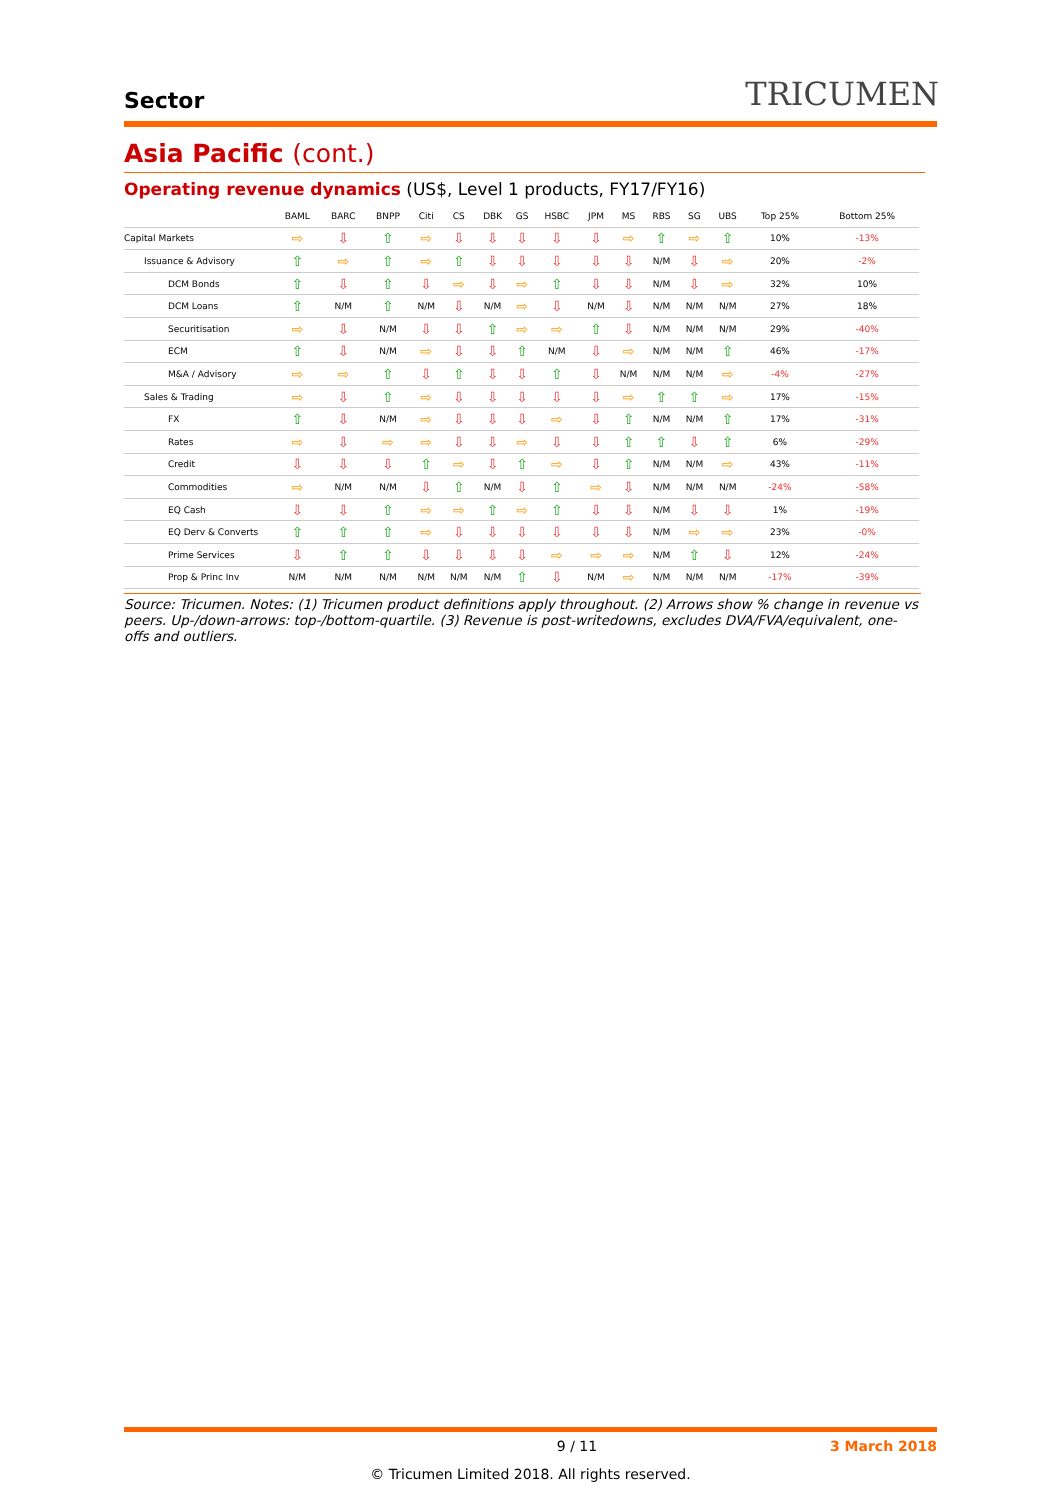Sector
TRICUMEN
Asia Pacific (cont.)
Operating revenue dynamics (US$, Level 1 products, FY17/FY16)
| | BAML | BARC | BNPP | Citi | CS | DBK | GS | HSBC | JPM | MS | RBS | SG | UBS | Top 25% | Bottom 25% |
| --- | --- | --- | --- | --- | --- | --- | --- | --- | --- | --- | --- | --- | --- | --- | --- |
| Capital Markets | ⇨ | ⇩ | ⇧ | ⇨ | ⇩ | ⇩ | ⇩ | ⇩ | ⇩ | ⇨ | ⇧ | ⇨ | ⇧ | 10% | -13% |
| Issuance & Advisory | ⇧ | ⇨ | ⇧ | ⇨ | ⇧ | ⇩ | ⇩ | ⇩ | ⇩ | ⇩ | N/M | ⇩ | ⇨ | 20% | -2% |
| DCM Bonds | ⇧ | ⇩ | ⇧ | ⇩ | ⇨ | ⇩ | ⇨ | ⇧ | ⇩ | ⇩ | N/M | ⇩ | ⇨ | 32% | 10% |
| DCM Loans | ⇧ | N/M | ⇧ | N/M | ⇩ | N/M | ⇨ | ⇩ | N/M | ⇩ | N/M | N/M | N/M | 27% | 18% |
| Securitisation | ⇨ | ⇩ | N/M | ⇩ | ⇩ | ⇧ | ⇨ | ⇨ | ⇧ | ⇩ | N/M | N/M | N/M | 29% | -40% |
| ECM | ⇧ | ⇩ | N/M | ⇨ | ⇩ | ⇩ | ⇧ | N/M | ⇩ | ⇨ | N/M | N/M | ⇧ | 46% | -17% |
| M&A / Advisory | ⇨ | ⇨ | ⇧ | ⇩ | ⇧ | ⇩ | ⇩ | ⇧ | ⇩ | N/M | N/M | N/M | ⇨ | -4% | -27% |
| Sales & Trading | ⇨ | ⇩ | ⇧ | ⇨ | ⇩ | ⇩ | ⇩ | ⇩ | ⇩ | ⇨ | ⇧ | ⇧ | ⇨ | 17% | -15% |
| FX | ⇧ | ⇩ | N/M | ⇨ | ⇩ | ⇩ | ⇩ | ⇨ | ⇩ | ⇧ | N/M | N/M | ⇧ | 17% | -31% |
| Rates | ⇨ | ⇩ | ⇨ | ⇨ | ⇩ | ⇩ | ⇨ | ⇩ | ⇩ | ⇧ | ⇧ | ⇩ | ⇧ | 6% | -29% |
| Credit | ⇩ | ⇩ | ⇩ | ⇧ | ⇨ | ⇩ | ⇧ | ⇨ | ⇩ | ⇧ | N/M | N/M | ⇨ | 43% | -11% |
| Commodities | ⇨ | N/M | N/M | ⇩ | ⇧ | N/M | ⇩ | ⇧ | ⇨ | ⇩ | N/M | N/M | N/M | -24% | -58% |
| EQ Cash | ⇩ | ⇩ | ⇧ | ⇨ | ⇨ | ⇧ | ⇨ | ⇧ | ⇩ | ⇩ | N/M | ⇩ | ⇩ | 1% | -19% |
| EQ Derv & Converts | ⇧ | ⇧ | ⇧ | ⇨ | ⇩ | ⇩ | ⇩ | ⇩ | ⇩ | ⇩ | N/M | ⇨ | ⇨ | 23% | -0% |
| Prime Services | ⇩ | ⇧ | ⇧ | ⇩ | ⇩ | ⇩ | ⇩ | ⇨ | ⇨ | ⇨ | N/M | ⇧ | ⇩ | 12% | -24% |
| Prop & Princ Inv | N/M | N/M | N/M | N/M | N/M | N/M | ⇧ | ⇩ | N/M | ⇨ | N/M | N/M | N/M | -17% | -39% |
Source: Tricumen. Notes: (1) Tricumen product definitions apply throughout. (2) Arrows show % change in revenue vs peers. Up-/down-arrows: top-/bottom-quartile. (3) Revenue is post-writedowns, excludes DVA/FVA/equivalent, one-offs and outliers.
9 / 11 3 March 2018
© Tricumen Limited 2018. All rights reserved.